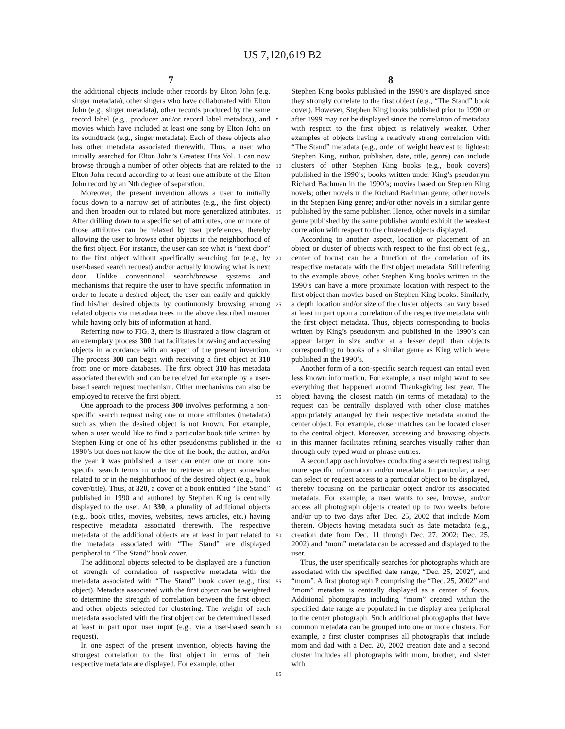US 7,120,619 B2
7
the additional objects include other records by Elton John (e.g. singer metadata), other singers who have collaborated with Elton John (e.g., singer metadata), other records produced by the same record label (e.g., producer and/or record label metadata), and movies which have included at least one song by Elton John on its soundtrack (e.g., singer metadata). Each of these objects also has other metadata associated therewith. Thus, a user who initially searched for Elton John’s Greatest Hits Vol. 1 can now browse through a number of other objects that are related to the Elton John record according to at least one attribute of the Elton John record by an Nth degree of separation.
Moreover, the present invention allows a user to initially focus down to a narrow set of attributes (e.g., the first object) and then broaden out to related but more generalized attributes. After drilling down to a specific set of attributes, one or more of those attributes can be relaxed by user preferences, thereby allowing the user to browse other objects in the neighborhood of the first object. For instance, the user can see what is “next door” to the first object without specifically searching for (e.g., by user-based search request) and/or actually knowing what is next door. Unlike conventional search/browse systems and mechanisms that require the user to have specific information in order to locate a desired object, the user can easily and quickly find his/her desired objects by continuously browsing among related objects via metadata trees in the above described manner while having only bits of information at hand.
Referring now to FIG. 3, there is illustrated a flow diagram of an exemplary process 300 that facilitates browsing and accessing objects in accordance with an aspect of the present invention. The process 300 can begin with receiving a first object at 310 from one or more databases. The first object 310 has metadata associated therewith and can be received for example by a user-based search request mechanism. Other mechanisms can also be employed to receive the first object.
One approach to the process 300 involves performing a non-specific search request using one or more attributes (metadata) such as when the desired object is not known. For example, when a user would like to find a particular book title written by Stephen King or one of his other pseudonyms published in the 1990’s but does not know the title of the book, the author, and/or the year it was published, a user can enter one or more non-specific search terms in order to retrieve an object somewhat related to or in the neighborhood of the desired object (e.g., book cover/title). Thus, at 320, a cover of a book entitled “The Stand” published in 1990 and authored by Stephen King is centrally displayed to the user. At 330, a plurality of additional objects (e.g., book titles, movies, websites, news articles, etc.) having respective metadata associated therewith. The respective metadata of the additional objects are at least in part related to the metadata associated with “The Stand” are displayed peripheral to “The Stand” book cover.
The additional objects selected to be displayed are a function of strength of correlation of respective metadata with the metadata associated with “The Stand” book cover (e.g., first object). Metadata associated with the first object can be weighted to determine the strength of correlation between the first object and other objects selected for clustering. The weight of each metadata associated with the first object can be determined based at least in part upon user input (e.g., via a user-based search request).
In one aspect of the present invention, objects having the strongest correlation to the first object in terms of their respective metadata are displayed. For example, other
8
Stephen King books published in the 1990’s are displayed since they strongly correlate to the first object (e.g., “The Stand” book cover). However, Stephen King books published prior to 1990 or after 1999 may not be displayed since the correlation of metadata with respect to the first object is relatively weaker. Other examples of objects having a relatively strong correlation with “The Stand” metadata (e.g., order of weight heaviest to lightest: Stephen King, author, publisher, date, title, genre) can include clusters of other Stephen King books (e.g., book covers) published in the 1990’s; books written under King’s pseudonym Richard Bachman in the 1990’s; movies based on Stephen King novels; other novels in the Richard Bachman genre; other novels in the Stephen King genre; and/or other novels in a similar genre published by the same publisher. Hence, other novels in a similar genre published by the same publisher would exhibit the weakest correlation with respect to the clustered objects displayed.
According to another aspect, location or placement of an object or cluster of objects with respect to the first object (e.g., center of focus) can be a function of the correlation of its respective metadata with the first object metadata. Still referring to the example above, other Stephen King books written in the 1990’s can have a more proximate location with respect to the first object than movies based on Stephen King books. Similarly, a depth location and/or size of the cluster objects can vary based at least in part upon a correlation of the respective metadata with the first object metadata. Thus, objects corresponding to books written by King’s pseudonym and published in the 1990’s can appear larger in size and/or at a lesser depth than objects corresponding to books of a similar genre as King which were published in the 1990’s.
Another form of a non-specific search request can entail even less known information. For example, a user might want to see everything that happened around Thanksgiving last year. The object having the closest match (in terms of metadata) to the request can be centrally displayed with other close matches appropriately arranged by their respective metadata around the center object. For example, closer matches can be located closer to the central object. Moreover, accessing and browsing objects in this manner facilitates refining searches visually rather than through only typed word or phrase entries.
A second approach involves conducting a search request using more specific information and/or metadata. In particular, a user can select or request access to a particular object to be displayed, thereby focusing on the particular object and/or its associated metadata. For example, a user wants to see, browse, and/or access all photograph objects created up to two weeks before and/or up to two days after Dec. 25, 2002 that include Mom therein. Objects having metadata such as date metadata (e.g., creation date from Dec. 11 through Dec. 27, 2002; Dec. 25, 2002) and “mom” metadata can be accessed and displayed to the user.
Thus, the user specifically searches for photographs which are associated with the specified date range, “Dec. 25, 2002”, and “mom”. A first photograph P comprising the “Dec. 25, 2002” and “mom” metadata is centrally displayed as a center of focus. Additional photographs including “mom” created within the specified date range are populated in the display area peripheral to the center photograph. Such additional photographs that have common metadata can be grouped into one or more clusters. For example, a first cluster comprises all photographs that include mom and dad with a Dec. 20, 2002 creation date and a second cluster includes all photographs with mom, brother, and sister with
5
10
15
20
25
30
35
40
45
50
55
60
65